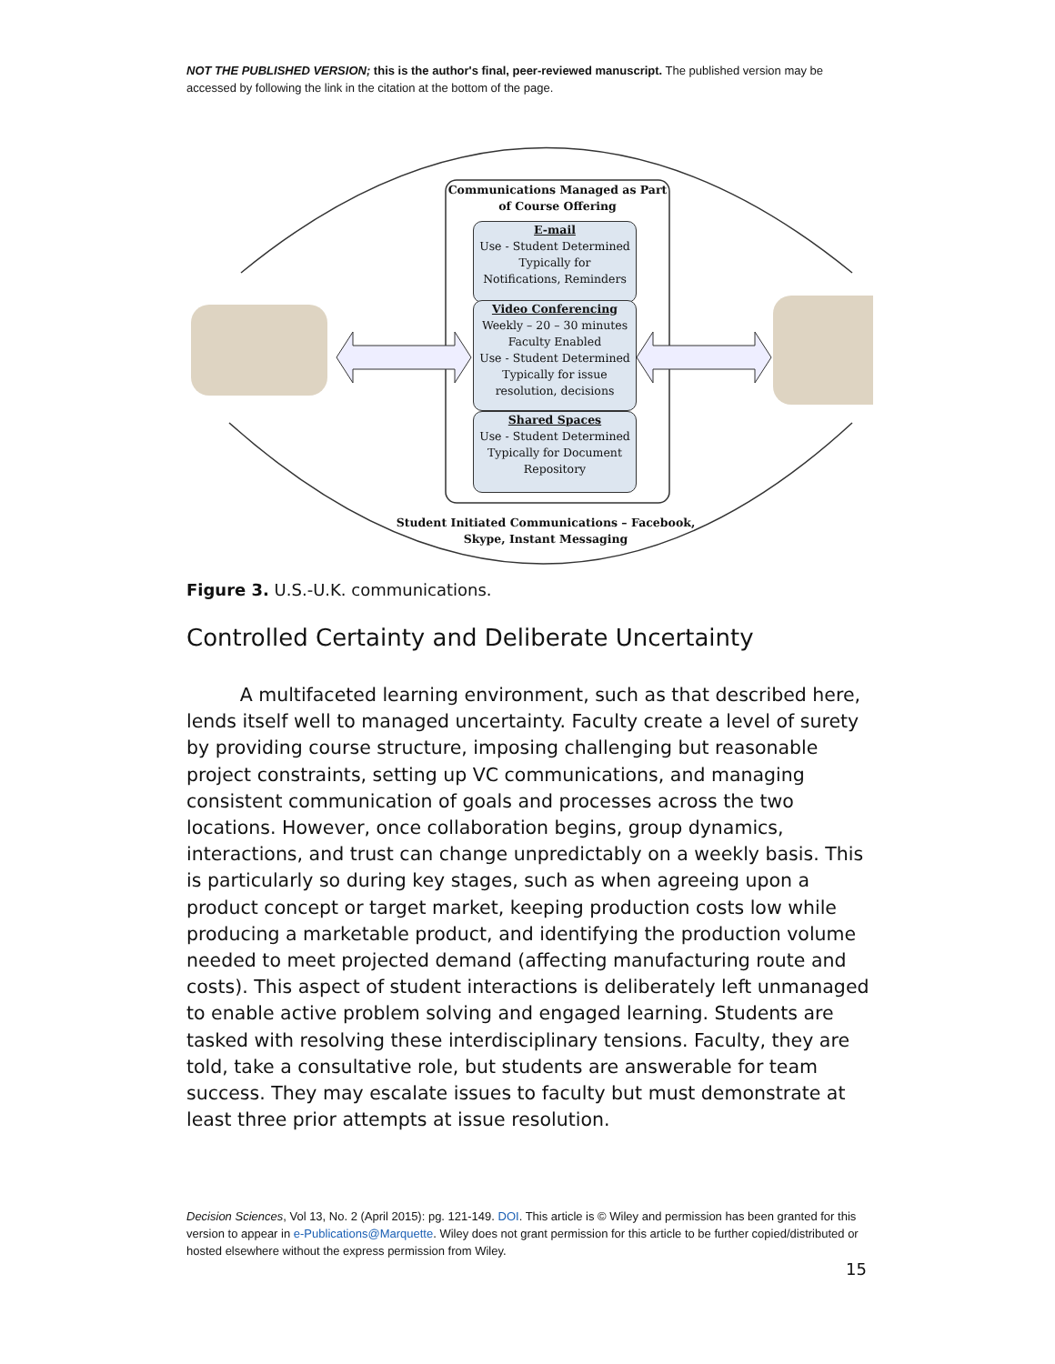NOT THE PUBLISHED VERSION; this is the author's final, peer-reviewed manuscript. The published version may be accessed by following the link in the citation at the bottom of the page.
Communications Managed as Part of Course Offering
E-mail
Use - Student Determined
Typically for
Notifications, Reminders
Video Conferencing
Weekly – 20 – 30 minutes
Faculty Enabled
Use - Student Determined
Typically for issue
resolution, decisions
Shared Spaces
Use - Student Determined
Typically for Document
Repository
Student Initiated Communications – Facebook, Skype, Instant Messaging
Figure 3. U.S.-U.K. communications.
Controlled Certainty and Deliberate Uncertainty
A multifaceted learning environment, such as that described here, lends itself well to managed uncertainty. Faculty create a level of surety by providing course structure, imposing challenging but reasonable project constraints, setting up VC communications, and managing consistent communication of goals and processes across the two locations. However, once collaboration begins, group dynamics, interactions, and trust can change unpredictably on a weekly basis. This is particularly so during key stages, such as when agreeing upon a product concept or target market, keeping production costs low while producing a marketable product, and identifying the production volume needed to meet projected demand (affecting manufacturing route and costs). This aspect of student interactions is deliberately left unmanaged to enable active problem solving and engaged learning. Students are tasked with resolving these interdisciplinary tensions. Faculty, they are told, take a consultative role, but students are answerable for team success. They may escalate issues to faculty but must demonstrate at least three prior attempts at issue resolution.
Decision Sciences, Vol 13, No. 2 (April 2015): pg. 121-149. DOI. This article is © Wiley and permission has been granted for this version to appear in e-Publications@Marquette. Wiley does not grant permission for this article to be further copied/distributed or hosted elsewhere without the express permission from Wiley.
15